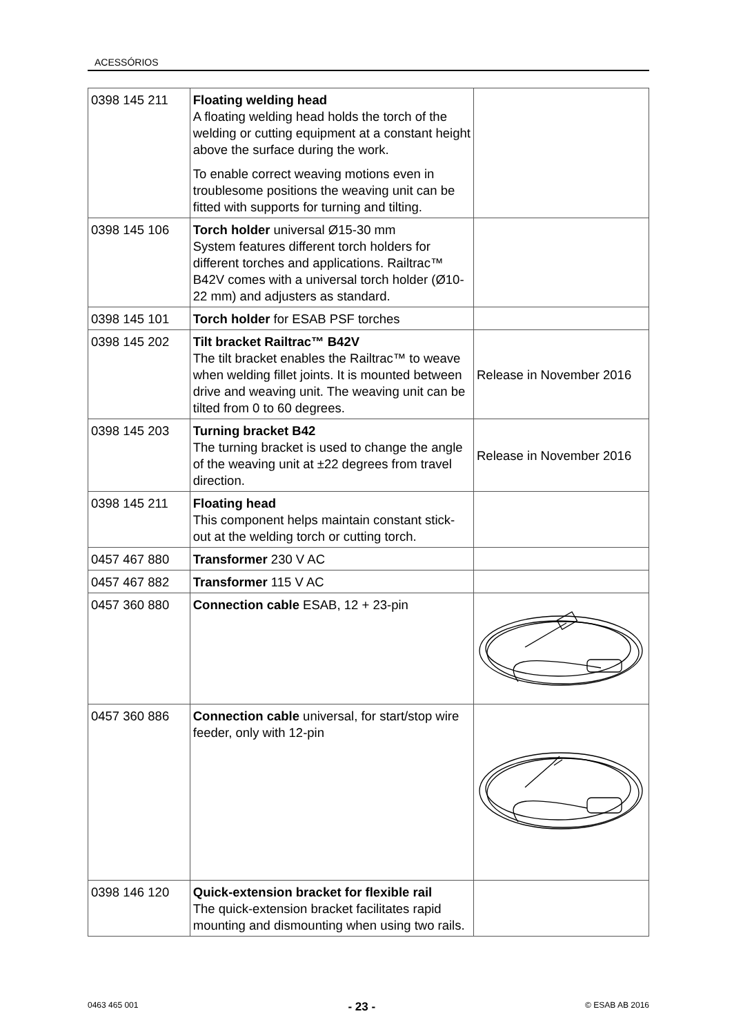ACESSÓRIOS
| 0398 145 211 | Floating welding head A floating welding head holds the torch of the welding or cutting equipment at a constant height above the surface during the work. To enable correct weaving motions even in troublesome positions the weaving unit can be fitted with supports for turning and tilting. | |
| 0398 145 106 | Torch holder universal Ø15-30 mm System features different torch holders for different torches and applications. Railtrac™ B42V comes with a universal torch holder (Ø10-22 mm) and adjusters as standard. | |
| 0398 145 101 | Torch holder for ESAB PSF torches | |
| 0398 145 202 | Tilt bracket Railtrac™ B42V The tilt bracket enables the Railtrac™ to weave when welding fillet joints. It is mounted between drive and weaving unit. The weaving unit can be tilted from 0 to 60 degrees. | Release in November 2016 |
| 0398 145 203 | Turning bracket B42 The turning bracket is used to change the angle of the weaving unit at ±22 degrees from travel direction. | Release in November 2016 |
| 0398 145 211 | Floating head This component helps maintain constant stick-out at the welding torch or cutting torch. | |
| 0457 467 880 | Transformer 230 V AC | |
| 0457 467 882 | Transformer 115 V AC | |
| 0457 360 880 | Connection cable ESAB, 12 + 23-pin | |
| 0457 360 886 | Connection cable universal, for start/stop wire feeder, only with 12-pin | |
| 0398 146 120 | Quick-extension bracket for flexible rail The quick-extension bracket facilitates rapid mounting and dismounting when using two rails. | |
0463 465 001 - 23 - © ESAB AB 2016